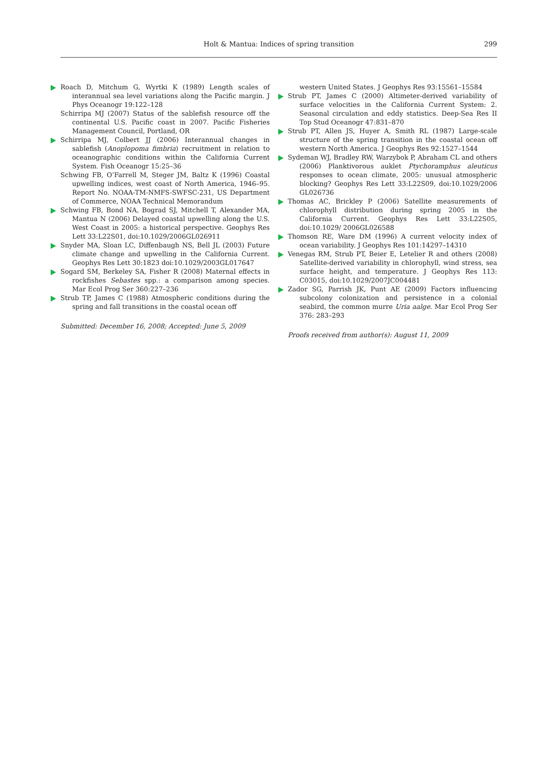Holt & Mantua: Indices of spring transition
299
Roach D, Mitchum G, Wyrtki K (1989) Length scales of interannual sea level variations along the Pacific margin. J Phys Oceanogr 19:122–128
Schirripa MJ (2007) Status of the sablefish resource off the continental U.S. Pacific coast in 2007. Pacific Fisheries Management Council, Portland, OR
Schirripa MJ, Colbert JJ (2006) Interannual changes in sablefish (Anoplopoma fimbria) recruitment in relation to oceanographic conditions within the California Current System. Fish Oceanogr 15:25–36
Schwing FB, O’Farrell M, Steger JM, Baltz K (1996) Coastal upwelling indices, west coast of North America, 1946–95. Report No. NOAA-TM-NMFS-SWFSC-231, US Department of Commerce, NOAA Technical Memorandum
Schwing FB, Bond NA, Bograd SJ, Mitchell T, Alexander MA, Mantua N (2006) Delayed coastal upwelling along the U.S. West Coast in 2005: a historical perspective. Geophys Res Lett 33:L22S01, doi:10.1029/2006GL026911
Snyder MA, Sloan LC, Diffenbaugh NS, Bell JL (2003) Future climate change and upwelling in the California Current. Geophys Res Lett 30:1823 doi:10.1029/2003GL017647
Sogard SM, Berkeley SA, Fisher R (2008) Maternal effects in rockfishes Sebastes spp.: a comparison among species. Mar Ecol Prog Ser 360:227–236
Strub TP, James C (1988) Atmospheric conditions during the spring and fall transitions in the coastal ocean off
Submitted: December 16, 2008; Accepted: June 5, 2009
western United States. J Geophys Res 93:15561–15584
Strub PT, James C (2000) Altimeter-derived variability of surface velocities in the California Current System: 2. Seasonal circulation and eddy statistics. Deep-Sea Res II Top Stud Oceanogr 47:831–870
Strub PT, Allen JS, Huyer A, Smith RL (1987) Large-scale structure of the spring transition in the coastal ocean off western North America. J Geophys Res 92:1527–1544
Sydeman WJ, Bradley RW, Warzybok P, Abraham CL and others (2006) Planktivorous auklet Ptychoramphus aleuticus responses to ocean climate, 2005: unusual atmospheric blocking? Geophys Res Lett 33:L22S09, doi:10.1029/2006 GL026736
Thomas AC, Brickley P (2006) Satellite measurements of chlorophyll distribution during spring 2005 in the California Current. Geophys Res Lett 33:L22S05, doi:10.1029/ 2006GL026588
Thomson RE, Ware DM (1996) A current velocity index of ocean variability. J Geophys Res 101:14297–14310
Venegas RM, Strub PT, Beier E, Letelier R and others (2008) Satellite-derived variability in chlorophyll, wind stress, sea surface height, and temperature. J Geophys Res 113: C03015, doi:10.1029/2007JC004481
Zador SG, Parrish JK, Punt AE (2009) Factors influencing subcolony colonization and persistence in a colonial seabird, the common murre Uria aalge. Mar Ecol Prog Ser 376: 283–293
Proofs received from author(s): August 11, 2009